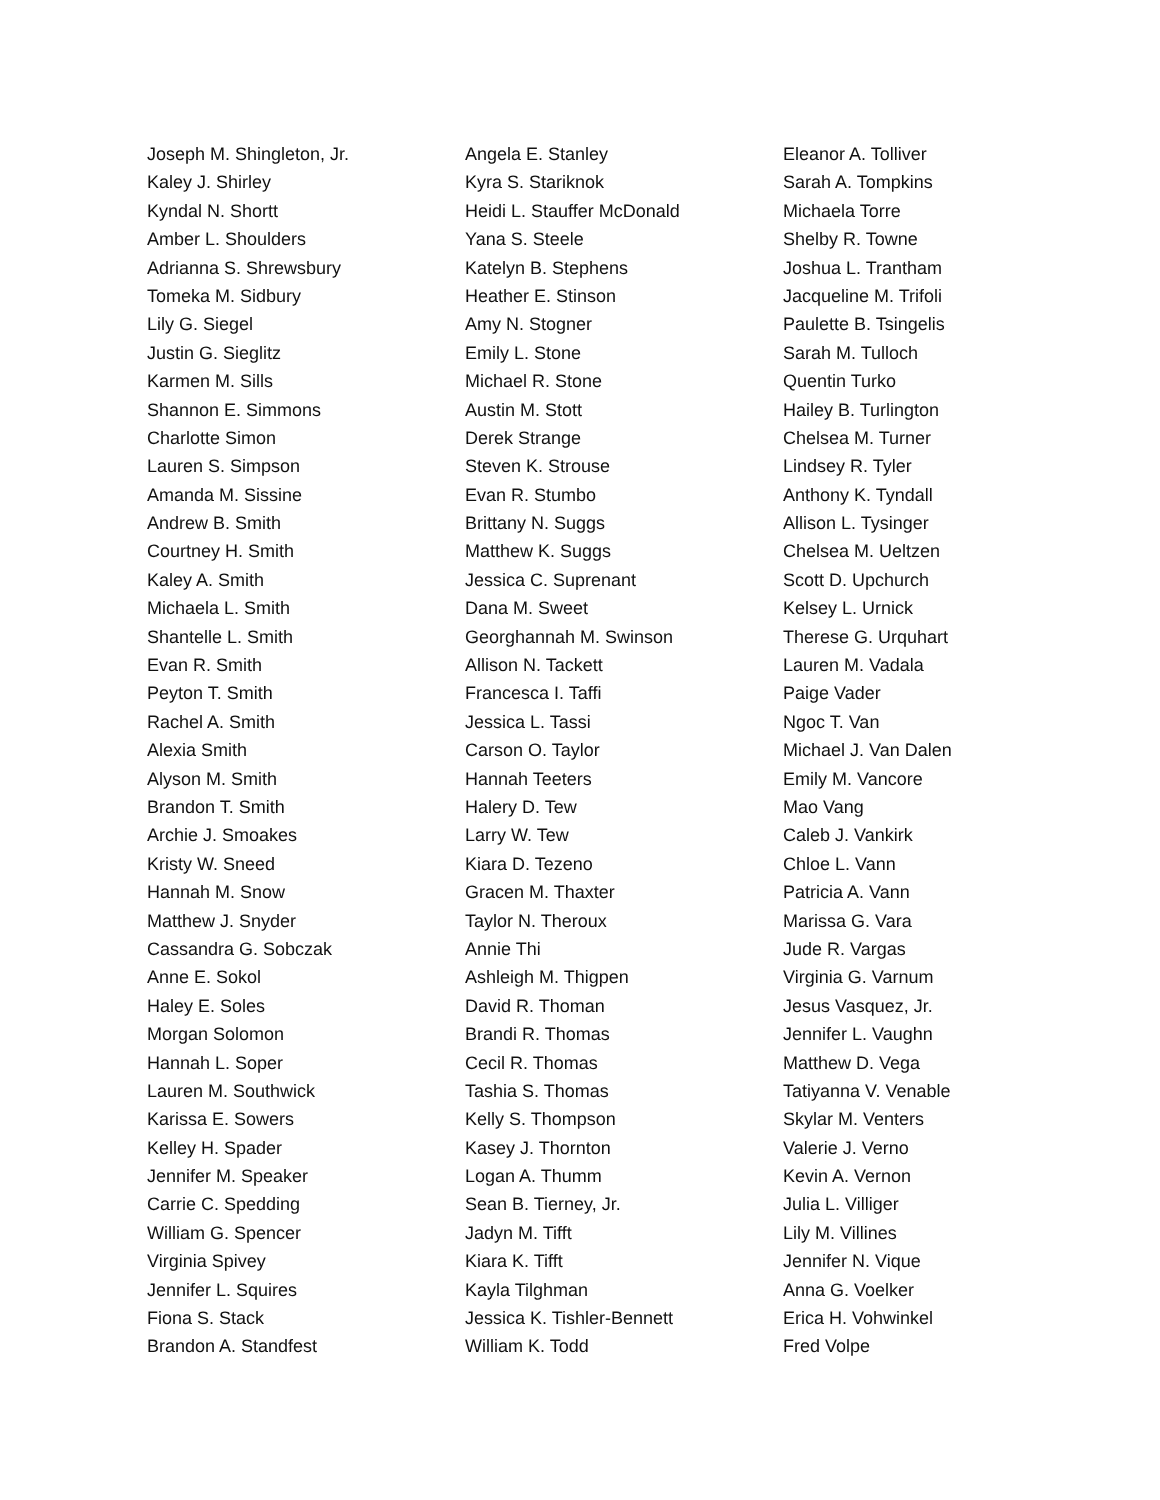Joseph M. Shingleton, Jr.
Kaley J. Shirley
Kyndal N. Shortt
Amber L. Shoulders
Adrianna S. Shrewsbury
Tomeka M. Sidbury
Lily G. Siegel
Justin G. Sieglitz
Karmen M. Sills
Shannon E. Simmons
Charlotte Simon
Lauren S. Simpson
Amanda M. Sissine
Andrew B. Smith
Courtney H. Smith
Kaley A. Smith
Michaela L. Smith
Shantelle L. Smith
Evan R. Smith
Peyton T. Smith
Rachel A. Smith
Alexia Smith
Alyson M. Smith
Brandon T. Smith
Archie J. Smoakes
Kristy W. Sneed
Hannah M. Snow
Matthew J. Snyder
Cassandra G. Sobczak
Anne E. Sokol
Haley E. Soles
Morgan Solomon
Hannah L. Soper
Lauren M. Southwick
Karissa E. Sowers
Kelley H. Spader
Jennifer M. Speaker
Carrie C. Spedding
William G. Spencer
Virginia Spivey
Jennifer L. Squires
Fiona S. Stack
Brandon A. Standfest
Angela E. Stanley
Kyra S. Stariknok
Heidi L. Stauffer McDonald
Yana S. Steele
Katelyn B. Stephens
Heather E. Stinson
Amy N. Stogner
Emily L. Stone
Michael R. Stone
Austin M. Stott
Derek Strange
Steven K. Strouse
Evan R. Stumbo
Brittany N. Suggs
Matthew K. Suggs
Jessica C. Suprenant
Dana M. Sweet
Georghannah M. Swinson
Allison N. Tackett
Francesca I. Taffi
Jessica L. Tassi
Carson O. Taylor
Hannah Teeters
Halery D. Tew
Larry W. Tew
Kiara D. Tezeno
Gracen M. Thaxter
Taylor N. Theroux
Annie Thi
Ashleigh M. Thigpen
David R. Thoman
Brandi R. Thomas
Cecil R. Thomas
Tashia S. Thomas
Kelly S. Thompson
Kasey J. Thornton
Logan A. Thumm
Sean B. Tierney, Jr.
Jadyn M. Tifft
Kiara K. Tifft
Kayla Tilghman
Jessica K. Tishler-Bennett
William K. Todd
Eleanor A. Tolliver
Sarah A. Tompkins
Michaela Torre
Shelby R. Towne
Joshua L. Trantham
Jacqueline M. Trifoli
Paulette B. Tsingelis
Sarah M. Tulloch
Quentin Turko
Hailey B. Turlington
Chelsea M. Turner
Lindsey R. Tyler
Anthony K. Tyndall
Allison L. Tysinger
Chelsea M. Ueltzen
Scott D. Upchurch
Kelsey L. Urnick
Therese G. Urquhart
Lauren M. Vadala
Paige Vader
Ngoc T. Van
Michael J. Van Dalen
Emily M. Vancore
Mao Vang
Caleb J. Vankirk
Chloe L. Vann
Patricia A. Vann
Marissa G. Vara
Jude R. Vargas
Virginia G. Varnum
Jesus Vasquez, Jr.
Jennifer L. Vaughn
Matthew D. Vega
Tatiyanna V. Venable
Skylar M. Venters
Valerie J. Verno
Kevin A. Vernon
Julia L. Villiger
Lily M. Villines
Jennifer N. Vique
Anna G. Voelker
Erica H. Vohwinkel
Fred Volpe